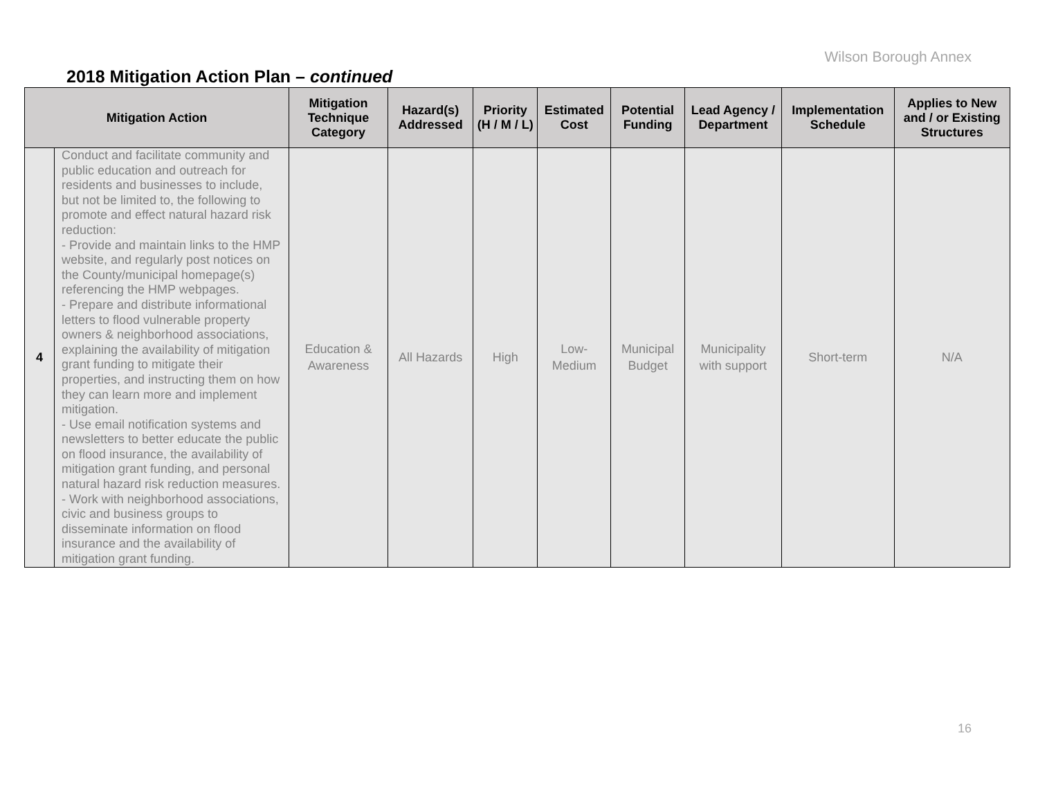Wilson Borough Annex
2018 Mitigation Action Plan – continued
| Mitigation Action | | Mitigation Technique Category | Hazard(s) Addressed | Priority (H / M / L) | Estimated Cost | Potential Funding | Lead Agency / Department | Implementation Schedule | Applies to New and / or Existing Structures |
| --- | --- | --- | --- | --- | --- | --- | --- | --- | --- |
| 4 | Conduct and facilitate community and public education and outreach for residents and businesses to include, but not be limited to, the following to promote and effect natural hazard risk reduction: - Provide and maintain links to the HMP website, and regularly post notices on the County/municipal homepage(s) referencing the HMP webpages. - Prepare and distribute informational letters to flood vulnerable property owners & neighborhood associations, explaining the availability of mitigation grant funding to mitigate their properties, and instructing them on how they can learn more and implement mitigation. - Use email notification systems and newsletters to better educate the public on flood insurance, the availability of mitigation grant funding, and personal natural hazard risk reduction measures. - Work with neighborhood associations, civic and business groups to disseminate information on flood insurance and the availability of mitigation grant funding. | Education & Awareness | All Hazards | High | Low- Medium | Municipal Budget | Municipality with support | Short-term | N/A |
16